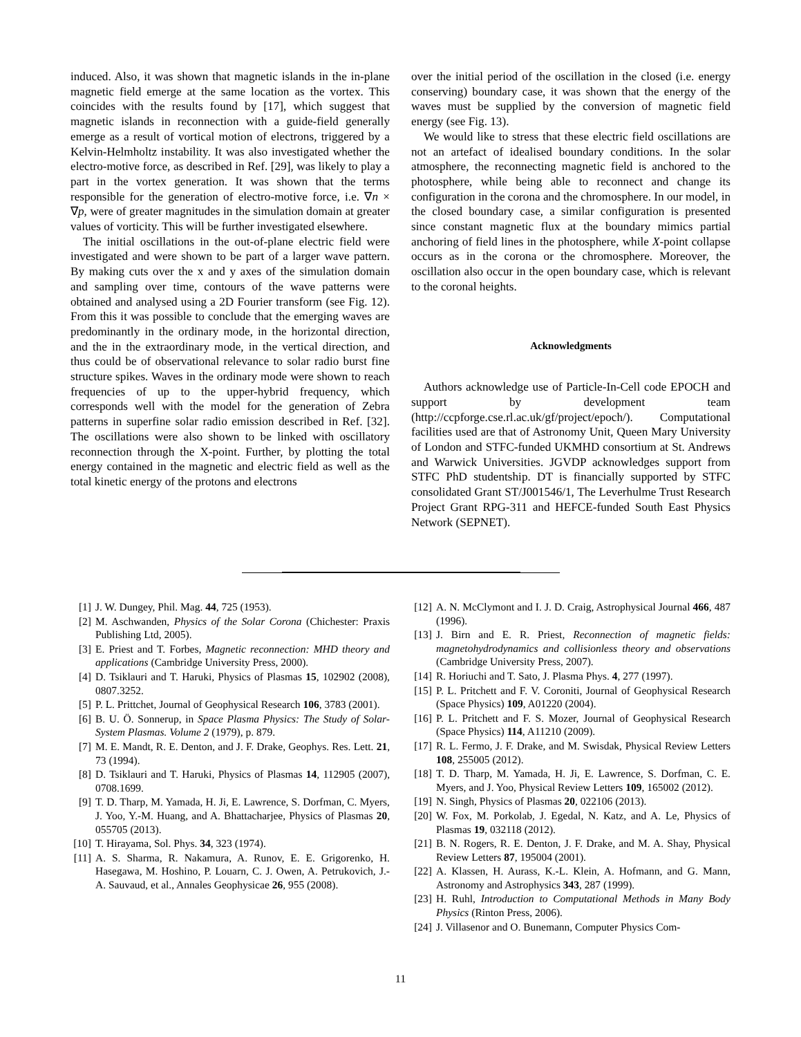induced. Also, it was shown that magnetic islands in the in-plane magnetic field emerge at the same location as the vortex. This coincides with the results found by [17], which suggest that magnetic islands in reconnection with a guide-field generally emerge as a result of vortical motion of electrons, triggered by a Kelvin-Helmholtz instability. It was also investigated whether the electro-motive force, as described in Ref. [29], was likely to play a part in the vortex generation. It was shown that the terms responsible for the generation of electro-motive force, i.e. ∇n × ∇p, were of greater magnitudes in the simulation domain at greater values of vorticity. This will be further investigated elsewhere.
The initial oscillations in the out-of-plane electric field were investigated and were shown to be part of a larger wave pattern. By making cuts over the x and y axes of the simulation domain and sampling over time, contours of the wave patterns were obtained and analysed using a 2D Fourier transform (see Fig. 12). From this it was possible to conclude that the emerging waves are predominantly in the ordinary mode, in the horizontal direction, and the in the extraordinary mode, in the vertical direction, and thus could be of observational relevance to solar radio burst fine structure spikes. Waves in the ordinary mode were shown to reach frequencies of up to the upper-hybrid frequency, which corresponds well with the model for the generation of Zebra patterns in superfine solar radio emission described in Ref. [32]. The oscillations were also shown to be linked with oscillatory reconnection through the X-point. Further, by plotting the total energy contained in the magnetic and electric field as well as the total kinetic energy of the protons and electrons
over the initial period of the oscillation in the closed (i.e. energy conserving) boundary case, it was shown that the energy of the waves must be supplied by the conversion of magnetic field energy (see Fig. 13).
We would like to stress that these electric field oscillations are not an artefact of idealised boundary conditions. In the solar atmosphere, the reconnecting magnetic field is anchored to the photosphere, while being able to reconnect and change its configuration in the corona and the chromosphere. In our model, in the closed boundary case, a similar configuration is presented since constant magnetic flux at the boundary mimics partial anchoring of field lines in the photosphere, while X-point collapse occurs as in the corona or the chromosphere. Moreover, the oscillation also occur in the open boundary case, which is relevant to the coronal heights.
Acknowledgments
Authors acknowledge use of Particle-In-Cell code EPOCH and support by development team (http://ccpforge.cse.rl.ac.uk/gf/project/epoch/). Computational facilities used are that of Astronomy Unit, Queen Mary University of London and STFC-funded UKMHD consortium at St. Andrews and Warwick Universities. JGVDP acknowledges support from STFC PhD studentship. DT is financially supported by STFC consolidated Grant ST/J001546/1, The Leverhulme Trust Research Project Grant RPG-311 and HEFCE-funded South East Physics Network (SEPNET).
[1] J. W. Dungey, Phil. Mag. 44, 725 (1953).
[2] M. Aschwanden, Physics of the Solar Corona (Chichester: Praxis Publishing Ltd, 2005).
[3] E. Priest and T. Forbes, Magnetic reconnection: MHD theory and applications (Cambridge University Press, 2000).
[4] D. Tsiklauri and T. Haruki, Physics of Plasmas 15, 102902 (2008), 0807.3252.
[5] P. L. Prittchet, Journal of Geophysical Research 106, 3783 (2001).
[6] B. U. Ö. Sonnerup, in Space Plasma Physics: The Study of Solar-System Plasmas. Volume 2 (1979), p. 879.
[7] M. E. Mandt, R. E. Denton, and J. F. Drake, Geophys. Res. Lett. 21, 73 (1994).
[8] D. Tsiklauri and T. Haruki, Physics of Plasmas 14, 112905 (2007), 0708.1699.
[9] T. D. Tharp, M. Yamada, H. Ji, E. Lawrence, S. Dorfman, C. Myers, J. Yoo, Y.-M. Huang, and A. Bhattacharjee, Physics of Plasmas 20, 055705 (2013).
[10] T. Hirayama, Sol. Phys. 34, 323 (1974).
[11] A. S. Sharma, R. Nakamura, A. Runov, E. E. Grigorenko, H. Hasegawa, M. Hoshino, P. Louarn, C. J. Owen, A. Petrukovich, J.-A. Sauvaud, et al., Annales Geophysicae 26, 955 (2008).
[12] A. N. McClymont and I. J. D. Craig, Astrophysical Journal 466, 487 (1996).
[13] J. Birn and E. R. Priest, Reconnection of magnetic fields: magnetohydrodynamics and collisionless theory and observations (Cambridge University Press, 2007).
[14] R. Horiuchi and T. Sato, J. Plasma Phys. 4, 277 (1997).
[15] P. L. Pritchett and F. V. Coroniti, Journal of Geophysical Research (Space Physics) 109, A01220 (2004).
[16] P. L. Pritchett and F. S. Mozer, Journal of Geophysical Research (Space Physics) 114, A11210 (2009).
[17] R. L. Fermo, J. F. Drake, and M. Swisdak, Physical Review Letters 108, 255005 (2012).
[18] T. D. Tharp, M. Yamada, H. Ji, E. Lawrence, S. Dorfman, C. E. Myers, and J. Yoo, Physical Review Letters 109, 165002 (2012).
[19] N. Singh, Physics of Plasmas 20, 022106 (2013).
[20] W. Fox, M. Porkolab, J. Egedal, N. Katz, and A. Le, Physics of Plasmas 19, 032118 (2012).
[21] B. N. Rogers, R. E. Denton, J. F. Drake, and M. A. Shay, Physical Review Letters 87, 195004 (2001).
[22] A. Klassen, H. Aurass, K.-L. Klein, A. Hofmann, and G. Mann, Astronomy and Astrophysics 343, 287 (1999).
[23] H. Ruhl, Introduction to Computational Methods in Many Body Physics (Rinton Press, 2006).
[24] J. Villasenor and O. Bunemann, Computer Physics Com-
11